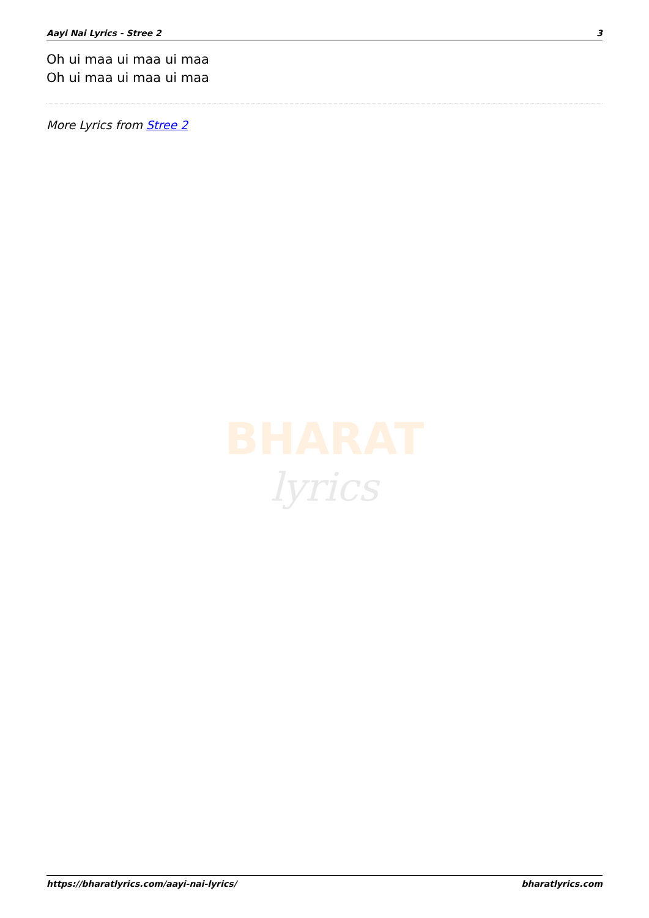Aayi Nai Lyrics - Stree 2 3
Oh ui maa ui maa ui maa
Oh ui maa ui maa ui maa
More Lyrics from Stree 2
BHARAT
lyrics
https://bharatlyrics.com/aayi-nai-lyrics/ bharatlyrics.com